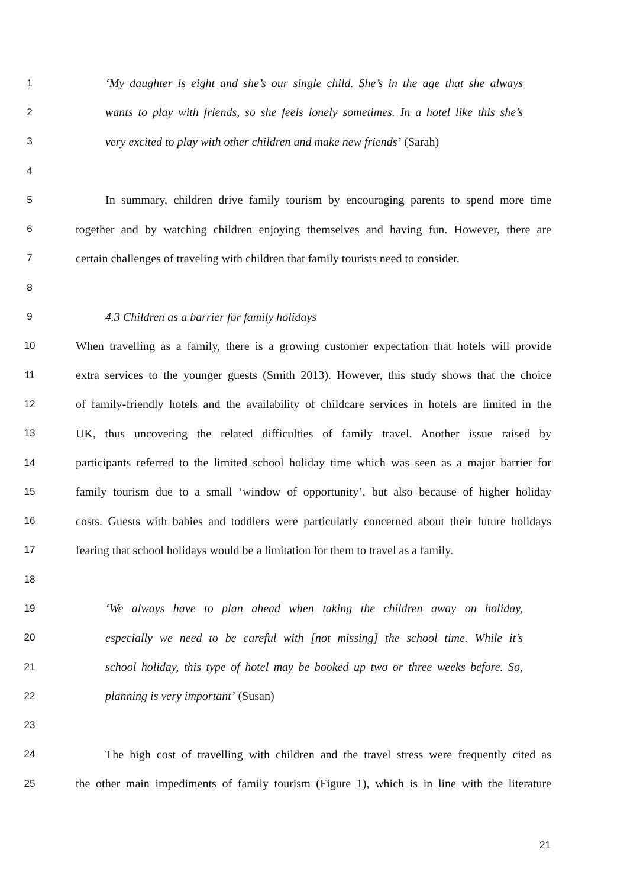1 ‘My daughter is eight and she’s our single child. She’s in the age that she always
2 wants to play with friends, so she feels lonely sometimes. In a hotel like this she’s
3 very excited to play with other children and make new friends’ (Sarah)
4
5 In summary, children drive family tourism by encouraging parents to spend more time
6 together and by watching children enjoying themselves and having fun. However, there are
7 certain challenges of traveling with children that family tourists need to consider.
8
9 4.3 Children as a barrier for family holidays
10 When travelling as a family, there is a growing customer expectation that hotels will provide
11 extra services to the younger guests (Smith 2013). However, this study shows that the choice
12 of family-friendly hotels and the availability of childcare services in hotels are limited in the
13 UK, thus uncovering the related difficulties of family travel. Another issue raised by
14 participants referred to the limited school holiday time which was seen as a major barrier for
15 family tourism due to a small ‘window of opportunity’, but also because of higher holiday
16 costs. Guests with babies and toddlers were particularly concerned about their future holidays
17 fearing that school holidays would be a limitation for them to travel as a family.
18
19 ‘We always have to plan ahead when taking the children away on holiday,
20 especially we need to be careful with [not missing] the school time. While it’s
21 school holiday, this type of hotel may be booked up two or three weeks before. So,
22 planning is very important’ (Susan)
23
24 The high cost of travelling with children and the travel stress were frequently cited as
25 the other main impediments of family tourism (Figure 1), which is in line with the literature
21